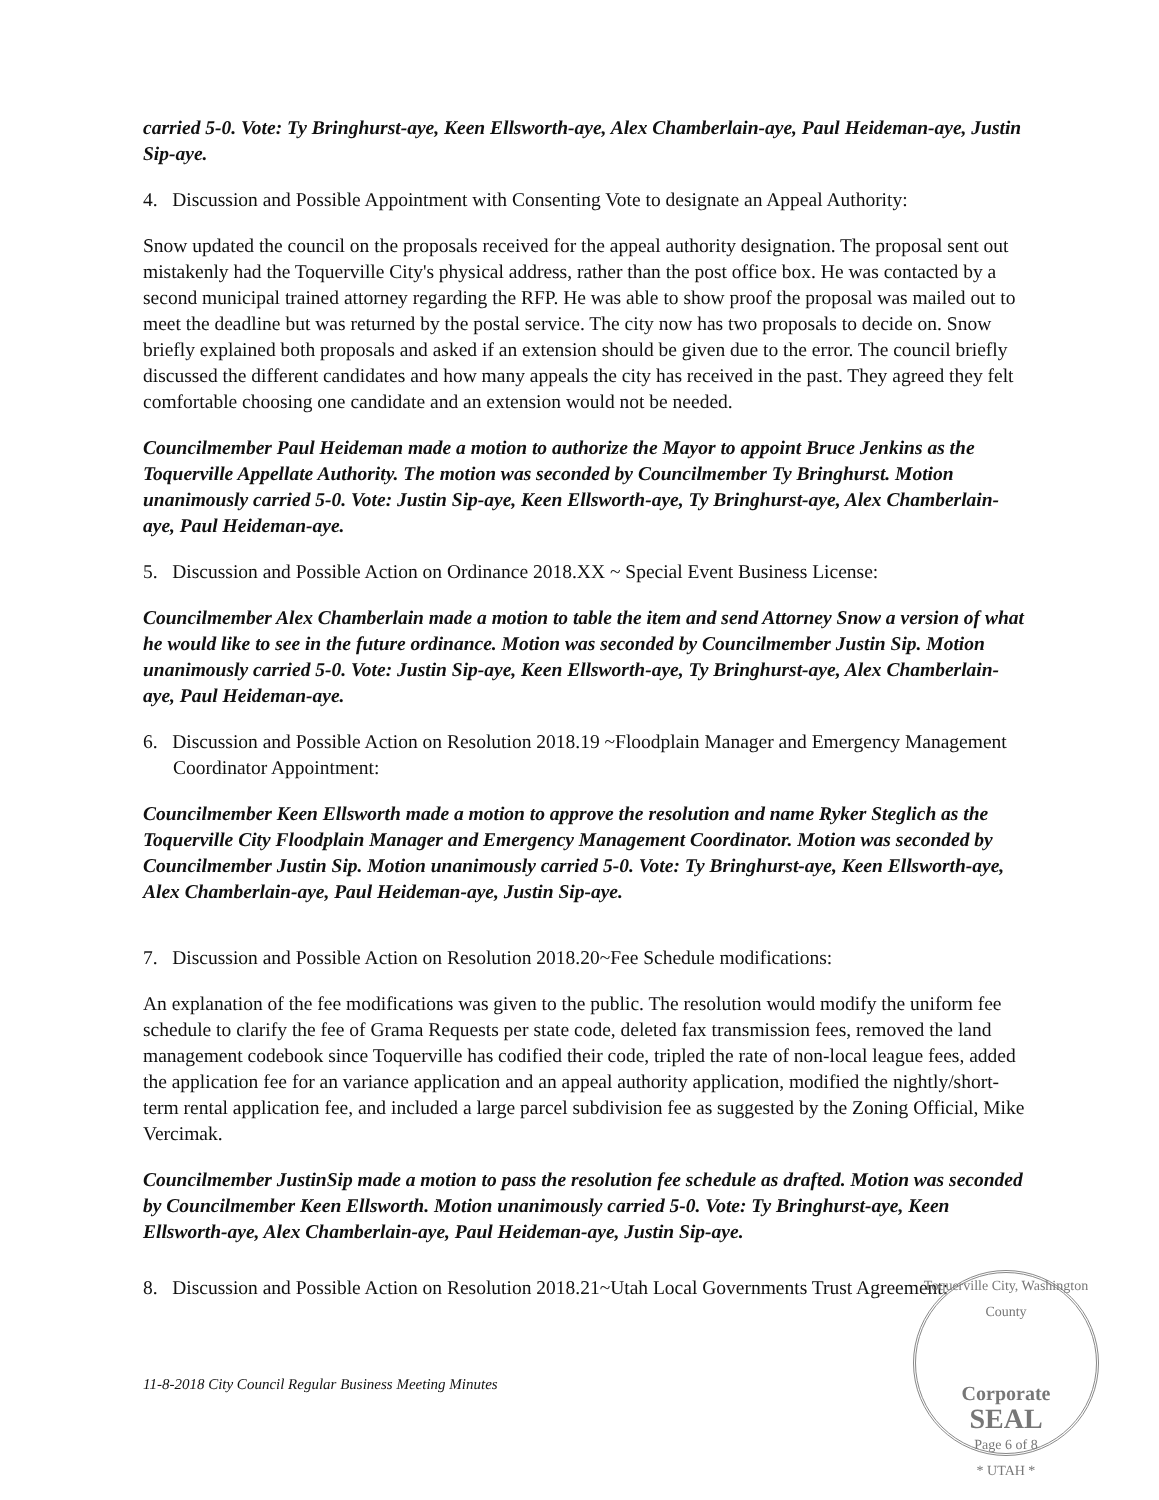carried 5-0. Vote: Ty Bringhurst-aye, Keen Ellsworth-aye, Alex Chamberlain-aye, Paul Heideman-aye, Justin Sip-aye.
4. Discussion and Possible Appointment with Consenting Vote to designate an Appeal Authority:
Snow updated the council on the proposals received for the appeal authority designation. The proposal sent out mistakenly had the Toquerville City's physical address, rather than the post office box. He was contacted by a second municipal trained attorney regarding the RFP. He was able to show proof the proposal was mailed out to meet the deadline but was returned by the postal service. The city now has two proposals to decide on. Snow briefly explained both proposals and asked if an extension should be given due to the error. The council briefly discussed the different candidates and how many appeals the city has received in the past. They agreed they felt comfortable choosing one candidate and an extension would not be needed.
Councilmember Paul Heideman made a motion to authorize the Mayor to appoint Bruce Jenkins as the Toquerville Appellate Authority. The motion was seconded by Councilmember Ty Bringhurst. Motion unanimously carried 5-0. Vote: Justin Sip-aye, Keen Ellsworth-aye, Ty Bringhurst-aye, Alex Chamberlain-aye, Paul Heideman-aye.
5. Discussion and Possible Action on Ordinance 2018.XX ~ Special Event Business License:
Councilmember Alex Chamberlain made a motion to table the item and send Attorney Snow a version of what he would like to see in the future ordinance. Motion was seconded by Councilmember Justin Sip. Motion unanimously carried 5-0. Vote: Justin Sip-aye, Keen Ellsworth-aye, Ty Bringhurst-aye, Alex Chamberlain-aye, Paul Heideman-aye.
6. Discussion and Possible Action on Resolution 2018.19 ~Floodplain Manager and Emergency Management Coordinator Appointment:
Councilmember Keen Ellsworth made a motion to approve the resolution and name Ryker Steglich as the Toquerville City Floodplain Manager and Emergency Management Coordinator. Motion was seconded by Councilmember Justin Sip. Motion unanimously carried 5-0. Vote: Ty Bringhurst-aye, Keen Ellsworth-aye, Alex Chamberlain-aye, Paul Heideman-aye, Justin Sip-aye.
7. Discussion and Possible Action on Resolution 2018.20~Fee Schedule modifications:
An explanation of the fee modifications was given to the public. The resolution would modify the uniform fee schedule to clarify the fee of Grama Requests per state code, deleted fax transmission fees, removed the land management codebook since Toquerville has codified their code, tripled the rate of non-local league fees, added the application fee for an variance application and an appeal authority application, modified the nightly/short-term rental application fee, and included a large parcel subdivision fee as suggested by the Zoning Official, Mike Vercimak.
Councilmember JustinSip made a motion to pass the resolution fee schedule as drafted. Motion was seconded by Councilmember Keen Ellsworth. Motion unanimously carried 5-0. Vote: Ty Bringhurst-aye, Keen Ellsworth-aye, Alex Chamberlain-aye, Paul Heideman-aye, Justin Sip-aye.
8. Discussion and Possible Action on Resolution 2018.21~Utah Local Governments Trust Agreement:
11-8-2018 City Council Regular Business Meeting Minutes
Toquerville City, Washington County
Corporate
SEAL
Page 6 of 8
* UTAH *